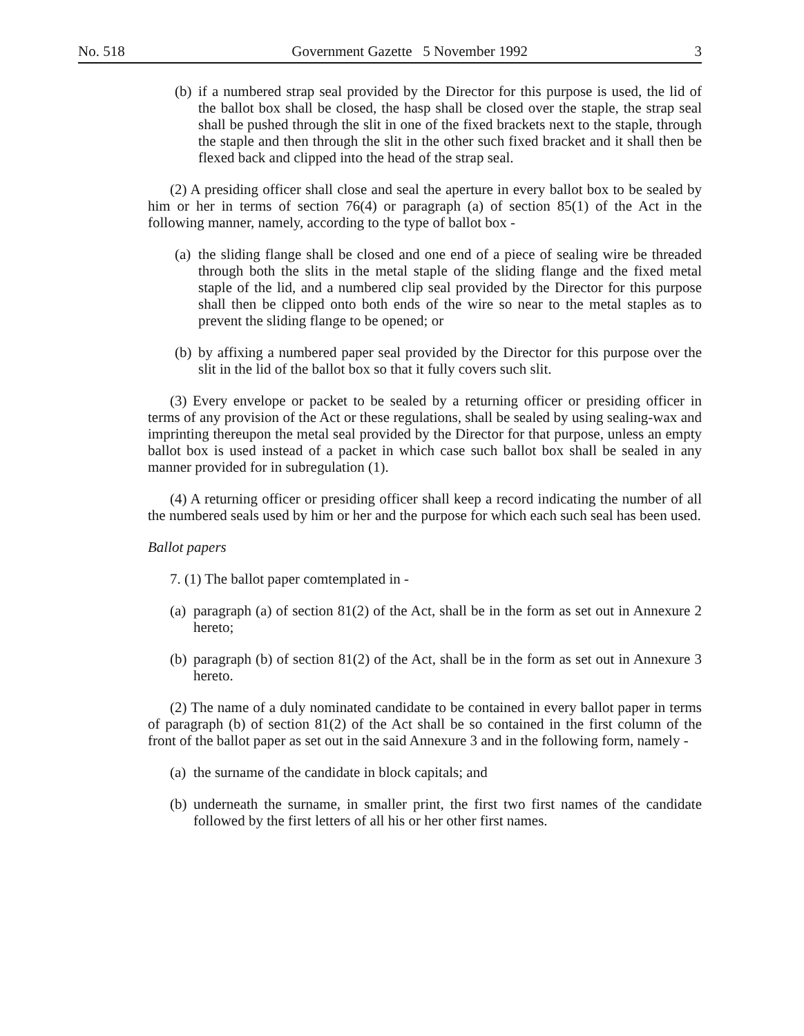No. 518 Government Gazette 5 November 1992 3
(b) if a numbered strap seal provided by the Director for this purpose is used, the lid of the ballot box shall be closed, the hasp shall be closed over the staple, the strap seal shall be pushed through the slit in one of the fixed brackets next to the staple, through the staple and then through the slit in the other such fixed bracket and it shall then be flexed back and clipped into the head of the strap seal.
(2) A presiding officer shall close and seal the aperture in every ballot box to be sealed by him or her in terms of section 76(4) or paragraph (a) of section 85(1) of the Act in the following manner, namely, according to the type of ballot box -
(a) the sliding flange shall be closed and one end of a piece of sealing wire be threaded through both the slits in the metal staple of the sliding flange and the fixed metal staple of the lid, and a numbered clip seal provided by the Director for this purpose shall then be clipped onto both ends of the wire so near to the metal staples as to prevent the sliding flange to be opened; or
(b) by affixing a numbered paper seal provided by the Director for this purpose over the slit in the lid of the ballot box so that it fully covers such slit.
(3) Every envelope or packet to be sealed by a returning officer or presiding officer in terms of any provision of the Act or these regulations, shall be sealed by using sealing-wax and imprinting thereupon the metal seal provided by the Director for that purpose, unless an empty ballot box is used instead of a packet in which case such ballot box shall be sealed in any manner provided for in subregulation (1).
(4) A returning officer or presiding officer shall keep a record indicating the number of all the numbered seals used by him or her and the purpose for which each such seal has been used.
Ballot papers
7. (1) The ballot paper comtemplated in -
(a) paragraph (a) of section 81(2) of the Act, shall be in the form as set out in Annexure 2 hereto;
(b) paragraph (b) of section 81(2) of the Act, shall be in the form as set out in Annexure 3 hereto.
(2) The name of a duly nominated candidate to be contained in every ballot paper in terms of paragraph (b) of section 81(2) of the Act shall be so contained in the first column of the front of the ballot paper as set out in the said Annexure 3 and in the following form, namely -
(a) the surname of the candidate in block capitals; and
(b) underneath the surname, in smaller print, the first two first names of the candidate followed by the first letters of all his or her other first names.